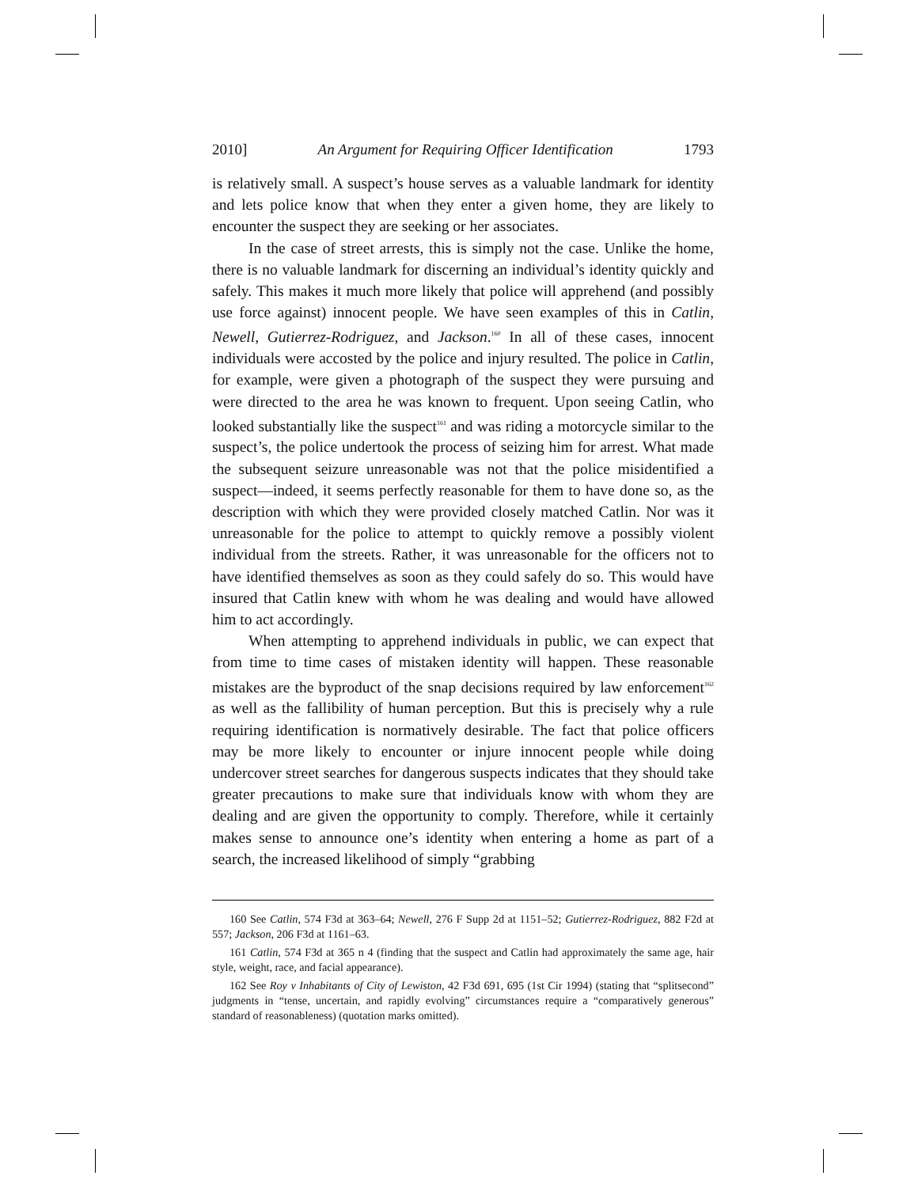2010] An Argument for Requiring Officer Identification 1793
is relatively small. A suspect’s house serves as a valuable landmark for identity and lets police know that when they enter a given home, they are likely to encounter the suspect they are seeking or her associates.
In the case of street arrests, this is simply not the case. Unlike the home, there is no valuable landmark for discerning an individual’s identity quickly and safely. This makes it much more likely that police will apprehend (and possibly use force against) innocent people. We have seen examples of this in Catlin, Newell, Gutierrez-Rodriguez, and Jackson.<sup>160</sup> In all of these cases, innocent individuals were accosted by the police and injury resulted. The police in Catlin, for example, were given a photograph of the suspect they were pursuing and were directed to the area he was known to frequent. Upon seeing Catlin, who looked substantially like the suspect<sup>161</sup> and was riding a motorcycle similar to the suspect’s, the police undertook the process of seizing him for arrest. What made the subsequent seizure unreasonable was not that the police misidentified a suspect—indeed, it seems perfectly reasonable for them to have done so, as the description with which they were provided closely matched Catlin. Nor was it unreasonable for the police to attempt to quickly remove a possibly violent individual from the streets. Rather, it was unreasonable for the officers not to have identified themselves as soon as they could safely do so. This would have insured that Catlin knew with whom he was dealing and would have allowed him to act accordingly.
When attempting to apprehend individuals in public, we can expect that from time to time cases of mistaken identity will happen. These reasonable mistakes are the byproduct of the snap decisions required by law enforcement<sup>162</sup> as well as the fallibility of human perception. But this is precisely why a rule requiring identification is normatively desirable. The fact that police officers may be more likely to encounter or injure innocent people while doing undercover street searches for dangerous suspects indicates that they should take greater precautions to make sure that individuals know with whom they are dealing and are given the opportunity to comply. Therefore, while it certainly makes sense to announce one’s identity when entering a home as part of a search, the increased likelihood of simply “grabbing
160 See Catlin, 574 F3d at 363–64; Newell, 276 F Supp 2d at 1151–52; Gutierrez-Rodriguez, 882 F2d at 557; Jackson, 206 F3d at 1161–63.
161 Catlin, 574 F3d at 365 n 4 (finding that the suspect and Catlin had approximately the same age, hair style, weight, race, and facial appearance).
162 See Roy v Inhabitants of City of Lewiston, 42 F3d 691, 695 (1st Cir 1994) (stating that “splitsecond” judgments in “tense, uncertain, and rapidly evolving” circumstances require a “comparatively generous” standard of reasonableness) (quotation marks omitted).